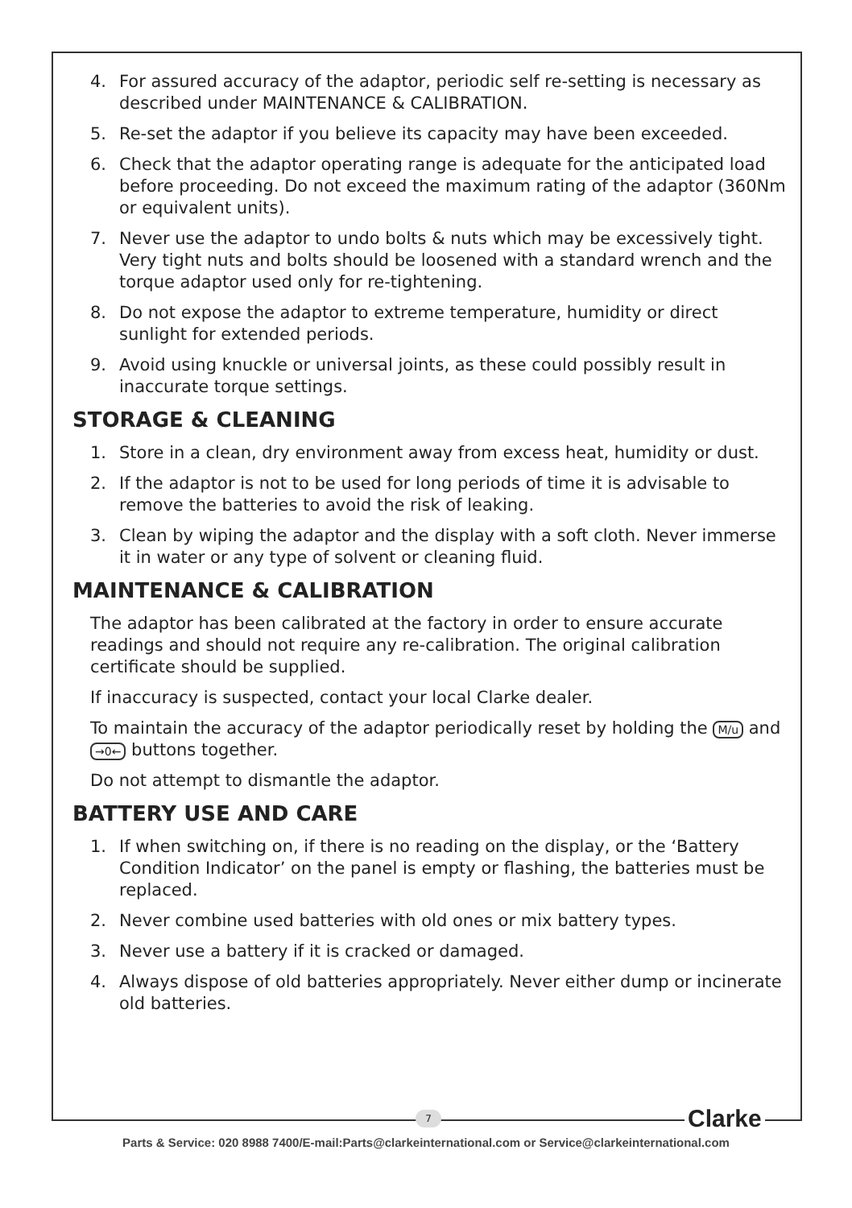4. For assured accuracy of the adaptor, periodic self re-setting is necessary as described under MAINTENANCE & CALIBRATION.
5. Re-set the adaptor if you believe its capacity may have been exceeded.
6. Check that the adaptor operating range is adequate for the anticipated load before proceeding. Do not exceed the maximum rating of the adaptor (360Nm or equivalent units).
7. Never use the adaptor to undo bolts & nuts which may be excessively tight. Very tight nuts and bolts should be loosened with a standard wrench and the torque adaptor used only for re-tightening.
8. Do not expose the adaptor to extreme temperature, humidity or direct sunlight for extended periods.
9. Avoid using knuckle or universal joints, as these could possibly result in inaccurate torque settings.
STORAGE & CLEANING
1. Store in a clean, dry environment away from excess heat, humidity or dust.
2. If the adaptor is not to be used for long periods of time it is advisable to remove the batteries to avoid the risk of leaking.
3. Clean by wiping the adaptor and the display with a soft cloth. Never immerse it in water or any type of solvent or cleaning fluid.
MAINTENANCE & CALIBRATION
The adaptor has been calibrated at the factory in order to ensure accurate readings and should not require any re-calibration. The original calibration certificate should be supplied.
If inaccuracy is suspected, contact your local Clarke dealer.
To maintain the accuracy of the adaptor periodically reset by holding the M/u and →0← buttons together.
Do not attempt to dismantle the adaptor.
BATTERY USE AND CARE
1. If when switching on, if there is no reading on the display, or the ‘Battery Condition Indicator’ on the panel is empty or flashing, the batteries must be replaced.
2. Never combine used batteries with old ones or mix battery types.
3. Never use a battery if it is cracked or damaged.
4. Always dispose of old batteries appropriately. Never either dump or incinerate old batteries.
7 Clarke
Parts & Service: 020 8988 7400/E-mail:Parts@clarkeinternational.com or Service@clarkeinternational.com